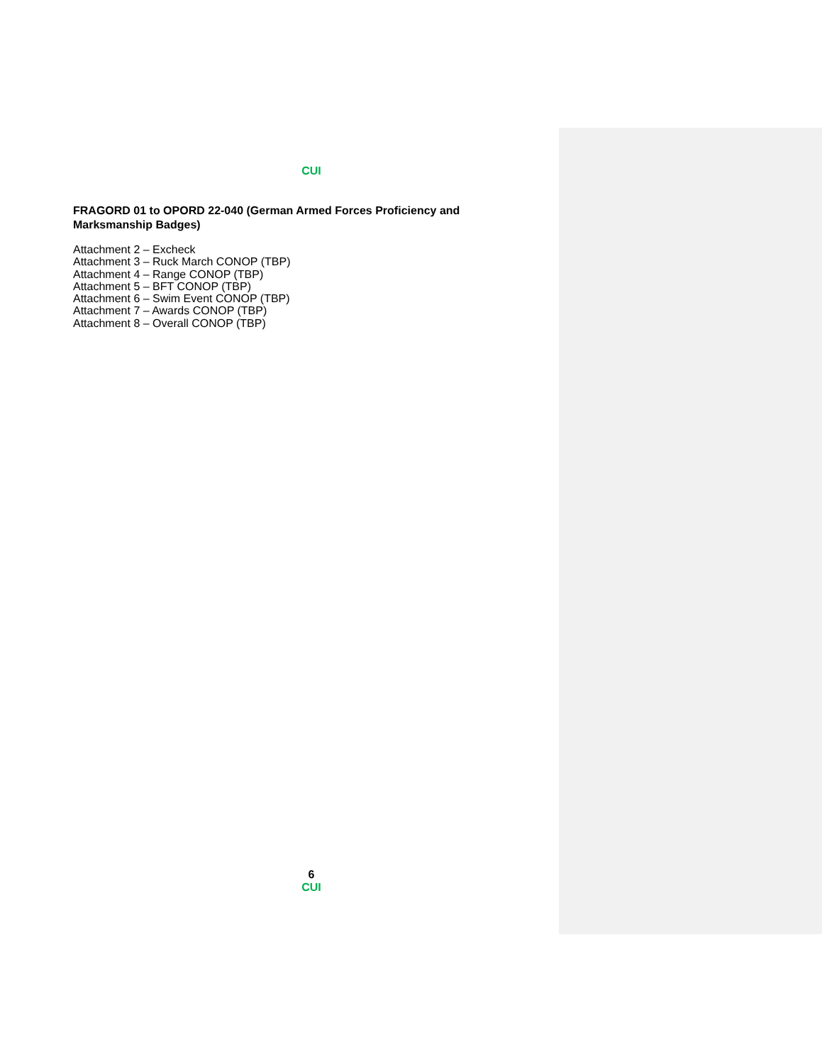CUI
FRAGORD 01 to OPORD 22-040 (German Armed Forces Proficiency and Marksmanship Badges)
Attachment 2 – Excheck
Attachment 3 – Ruck March CONOP (TBP)
Attachment 4 – Range CONOP (TBP)
Attachment 5 – BFT CONOP (TBP)
Attachment 6 – Swim Event CONOP (TBP)
Attachment 7 – Awards CONOP (TBP)
Attachment 8 – Overall CONOP (TBP)
6
CUI